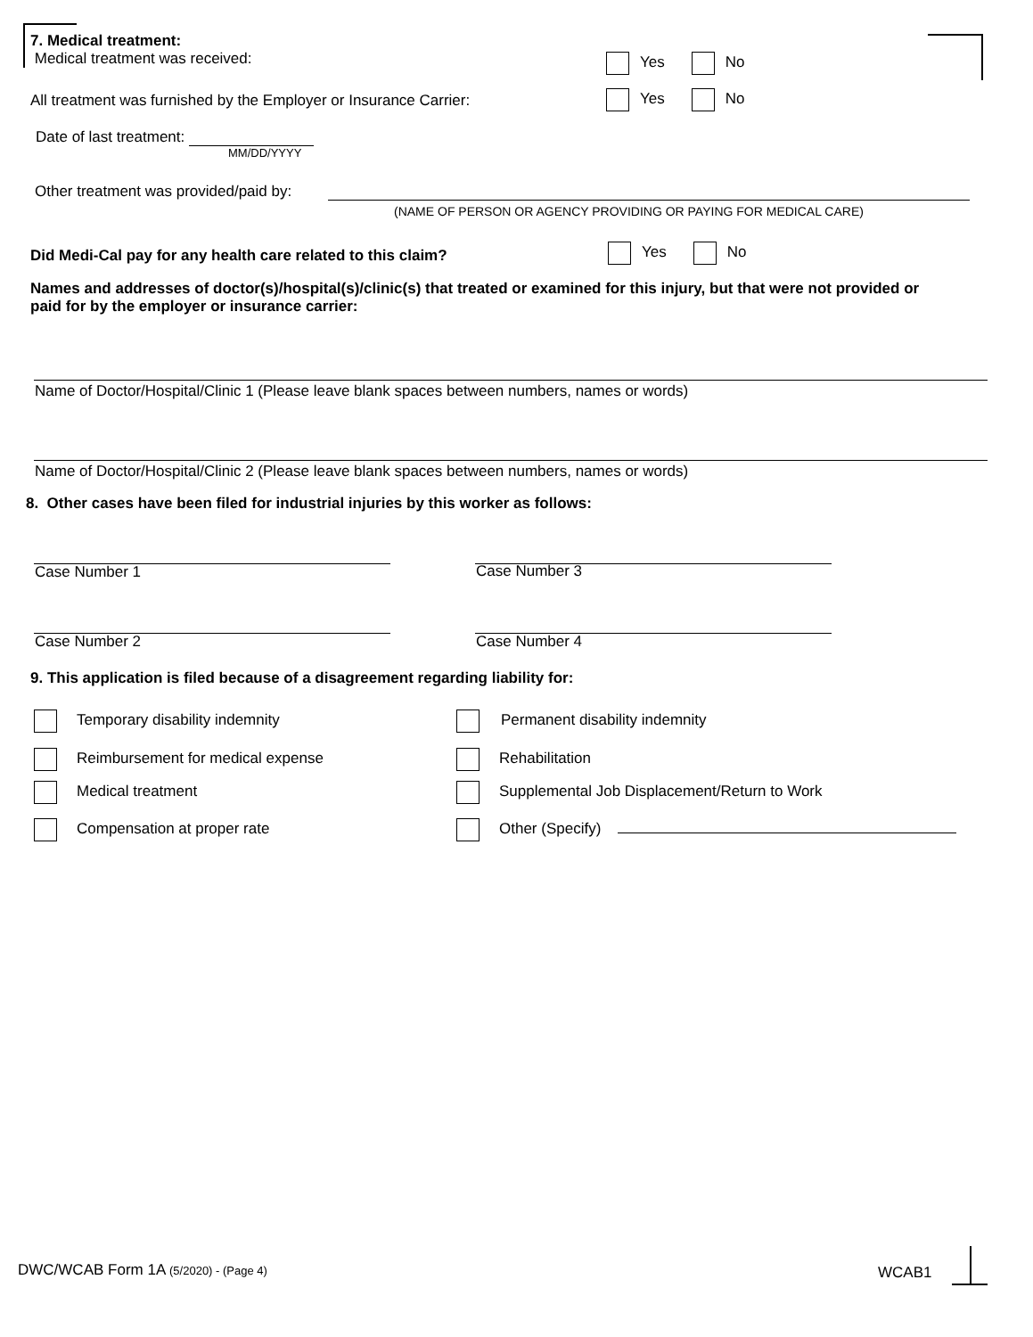7. Medical treatment:
Medical treatment was received:
Yes No
All treatment was furnished by the Employer or Insurance Carrier:
Yes No
Date of last treatment:
MM/DD/YYYY
Other treatment was provided/paid by:
(NAME OF PERSON OR AGENCY PROVIDING OR PAYING FOR MEDICAL CARE)
Did Medi-Cal pay for any health care related to this claim?
Yes No
Names and addresses of doctor(s)/hospital(s)/clinic(s) that treated or examined for this injury, but that were not provided or paid for by the employer or insurance carrier:
Name of Doctor/Hospital/Clinic 1 (Please leave blank spaces between numbers, names or words)
Name of Doctor/Hospital/Clinic 2 (Please leave blank spaces between numbers, names or words)
8. Other cases have been filed for industrial injuries by this worker as follows:
Case Number 1 Case Number 3
Case Number 2 Case Number 4
9. This application is filed because of a disagreement regarding liability for:
Temporary disability indemnity Permanent disability indemnity
Reimbursement for medical expense
Rehabilitation
Medical treatment
Supplemental Job Displacement/Return to Work
Compensation at proper rate Other (Specify)
DWC/WCAB Form 1A (5/2020) - (Page 4)
WCAB1